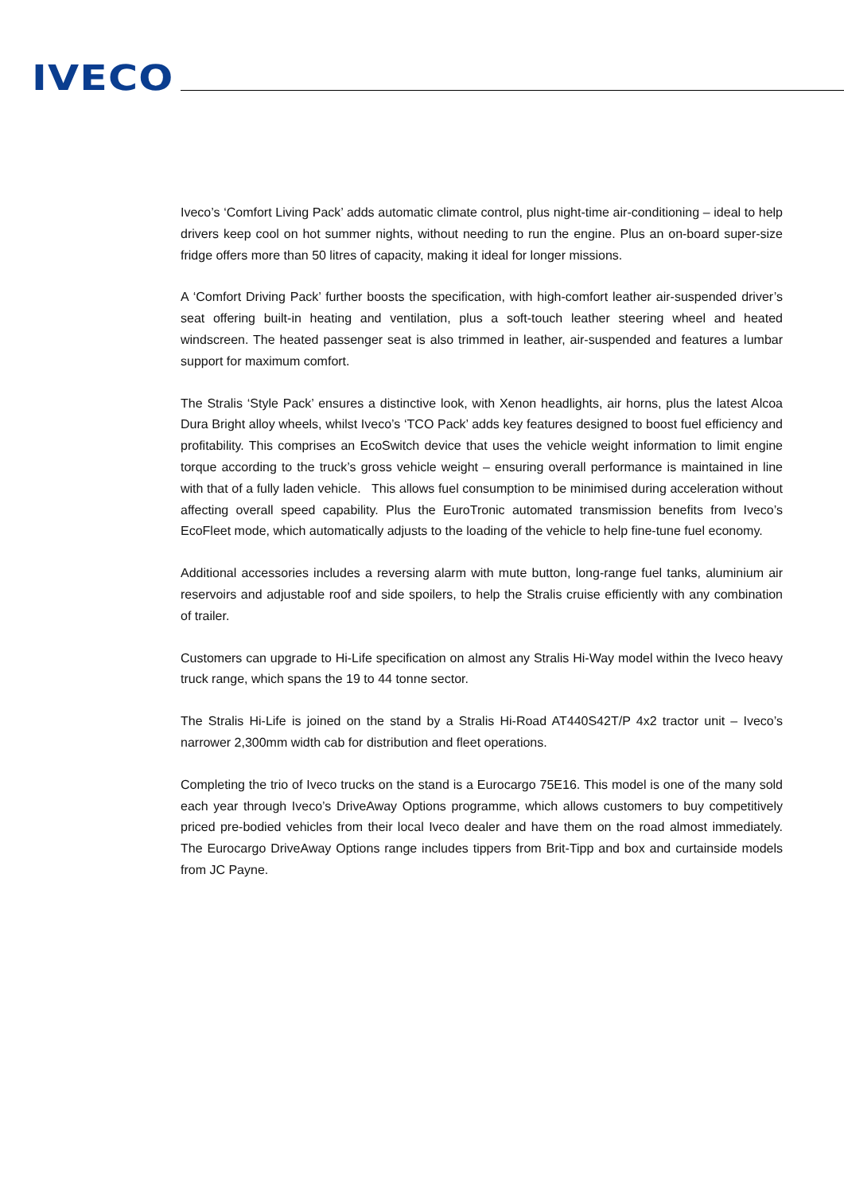IVECO
Iveco’s ‘Comfort Living Pack’ adds automatic climate control, plus night-time air-conditioning – ideal to help drivers keep cool on hot summer nights, without needing to run the engine. Plus an on-board super-size fridge offers more than 50 litres of capacity, making it ideal for longer missions.
A ‘Comfort Driving Pack’ further boosts the specification, with high-comfort leather air-suspended driver’s seat offering built-in heating and ventilation, plus a soft-touch leather steering wheel and heated windscreen. The heated passenger seat is also trimmed in leather, air-suspended and features a lumbar support for maximum comfort.
The Stralis ‘Style Pack’ ensures a distinctive look, with Xenon headlights, air horns, plus the latest Alcoa Dura Bright alloy wheels, whilst Iveco’s ‘TCO Pack’ adds key features designed to boost fuel efficiency and profitability. This comprises an EcoSwitch device that uses the vehicle weight information to limit engine torque according to the truck’s gross vehicle weight – ensuring overall performance is maintained in line with that of a fully laden vehicle. This allows fuel consumption to be minimised during acceleration without affecting overall speed capability. Plus the EuroTronic automated transmission benefits from Iveco’s EcoFleet mode, which automatically adjusts to the loading of the vehicle to help fine-tune fuel economy.
Additional accessories includes a reversing alarm with mute button, long-range fuel tanks, aluminium air reservoirs and adjustable roof and side spoilers, to help the Stralis cruise efficiently with any combination of trailer.
Customers can upgrade to Hi-Life specification on almost any Stralis Hi-Way model within the Iveco heavy truck range, which spans the 19 to 44 tonne sector.
The Stralis Hi-Life is joined on the stand by a Stralis Hi-Road AT440S42T/P 4x2 tractor unit – Iveco’s narrower 2,300mm width cab for distribution and fleet operations.
Completing the trio of Iveco trucks on the stand is a Eurocargo 75E16. This model is one of the many sold each year through Iveco’s DriveAway Options programme, which allows customers to buy competitively priced pre-bodied vehicles from their local Iveco dealer and have them on the road almost immediately. The Eurocargo DriveAway Options range includes tippers from Brit-Tipp and box and curtainside models from JC Payne.